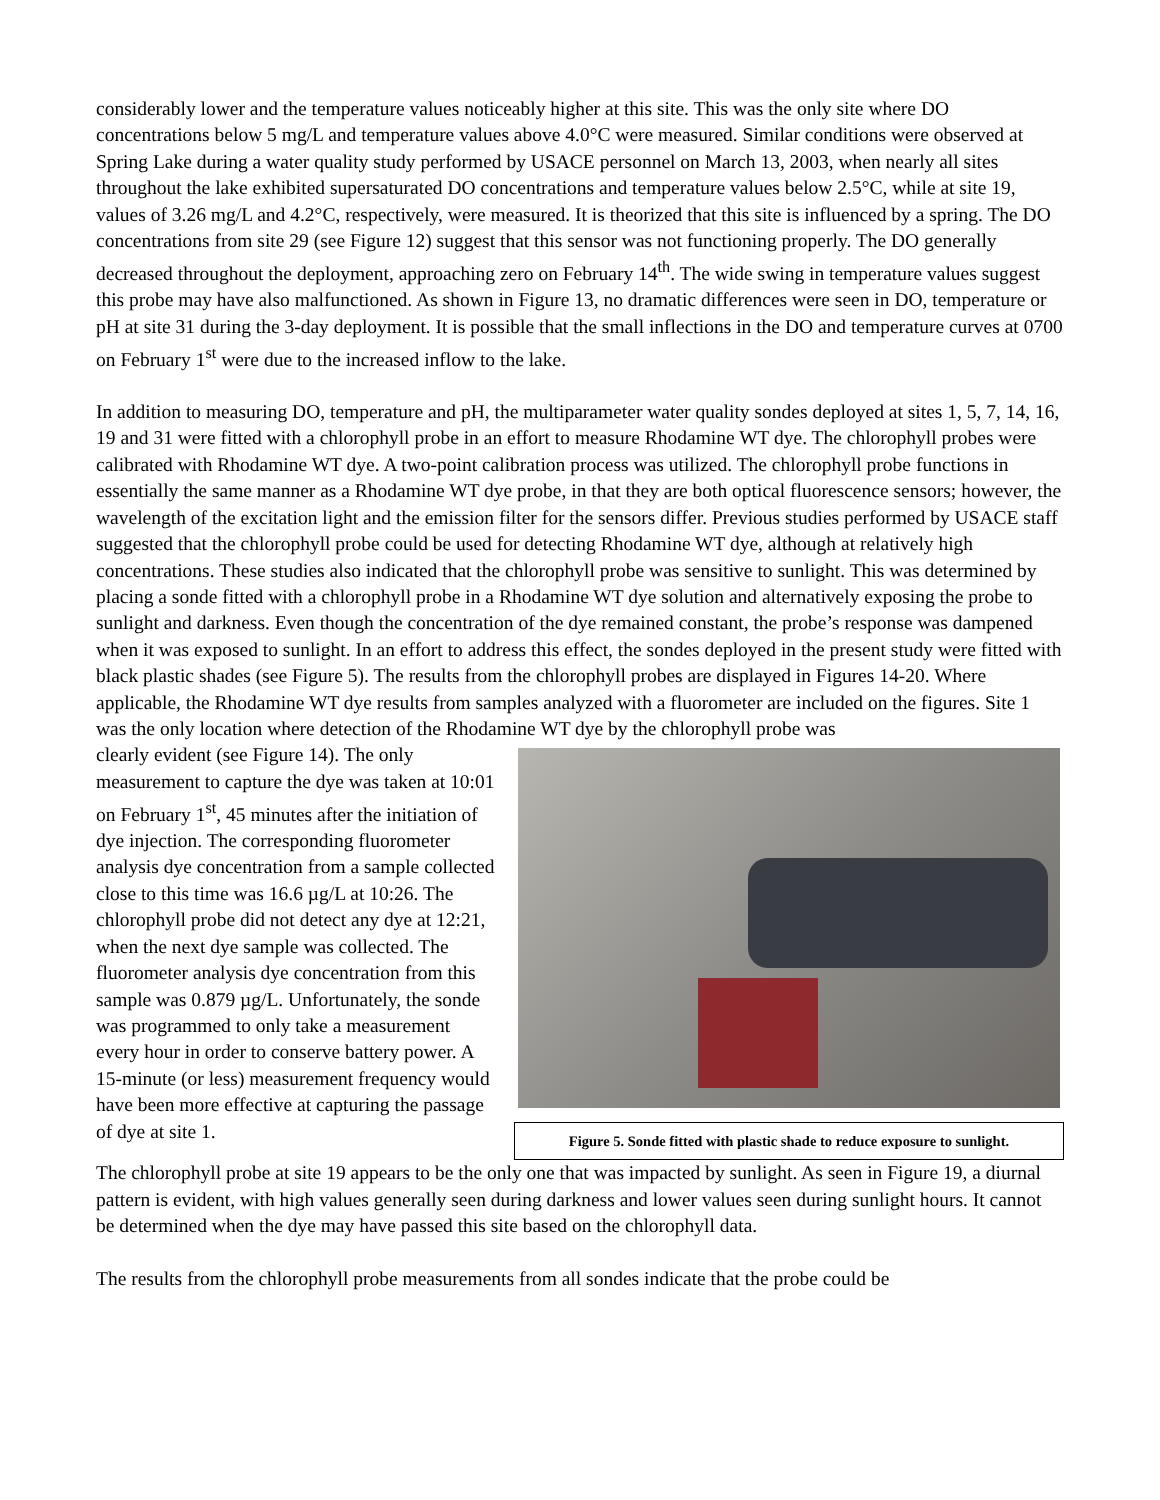considerably lower and the temperature values noticeably higher at this site. This was the only site where DO concentrations below 5 mg/L and temperature values above 4.0°C were measured. Similar conditions were observed at Spring Lake during a water quality study performed by USACE personnel on March 13, 2003, when nearly all sites throughout the lake exhibited supersaturated DO concentrations and temperature values below 2.5°C, while at site 19, values of 3.26 mg/L and 4.2°C, respectively, were measured. It is theorized that this site is influenced by a spring. The DO concentrations from site 29 (see Figure 12) suggest that this sensor was not functioning properly. The DO generally decreased throughout the deployment, approaching zero on February 14<sup>th</sup>. The wide swing in temperature values suggest this probe may have also malfunctioned. As shown in Figure 13, no dramatic differences were seen in DO, temperature or pH at site 31 during the 3-day deployment. It is possible that the small inflections in the DO and temperature curves at 0700 on February 1<sup>st</sup> were due to the increased inflow to the lake.
In addition to measuring DO, temperature and pH, the multiparameter water quality sondes deployed at sites 1, 5, 7, 14, 16, 19 and 31 were fitted with a chlorophyll probe in an effort to measure Rhodamine WT dye. The chlorophyll probes were calibrated with Rhodamine WT dye. A two-point calibration process was utilized. The chlorophyll probe functions in essentially the same manner as a Rhodamine WT dye probe, in that they are both optical fluorescence sensors; however, the wavelength of the excitation light and the emission filter for the sensors differ. Previous studies performed by USACE staff suggested that the chlorophyll probe could be used for detecting Rhodamine WT dye, although at relatively high concentrations. These studies also indicated that the chlorophyll probe was sensitive to sunlight. This was determined by placing a sonde fitted with a chlorophyll probe in a Rhodamine WT dye solution and alternatively exposing the probe to sunlight and darkness. Even though the concentration of the dye remained constant, the probe’s response was dampened when it was exposed to sunlight. In an effort to address this effect, the sondes deployed in the present study were fitted with black plastic shades (see Figure 5). The results from the chlorophyll probes are displayed in Figures 14-20. Where applicable, the Rhodamine WT dye results from samples analyzed with a fluorometer are included on the figures. Site 1 was the only location where detection of the Rhodamine WT dye by the chlorophyll probe was
clearly evident (see Figure 14). The only measurement to capture the dye was taken at 10:01 on February 1<sup>st</sup>, 45 minutes after the initiation of dye injection. The corresponding fluorometer analysis dye concentration from a sample collected close to this time was 16.6 µg/L at 10:26. The chlorophyll probe did not detect any dye at 12:21, when the next dye sample was collected. The fluorometer analysis dye concentration from this sample was 0.879 µg/L. Unfortunately, the sonde was programmed to only take a measurement every hour in order to conserve battery power. A 15-minute (or less) measurement frequency would have been more effective at capturing the passage of dye at site 1.
Figure 5. Sonde fitted with plastic shade to reduce exposure to sunlight.
The chlorophyll probe at site 19 appears to be the only one that was impacted by sunlight. As seen in Figure 19, a diurnal pattern is evident, with high values generally seen during darkness and lower values seen during sunlight hours. It cannot be determined when the dye may have passed this site based on the chlorophyll data.
The results from the chlorophyll probe measurements from all sondes indicate that the probe could be